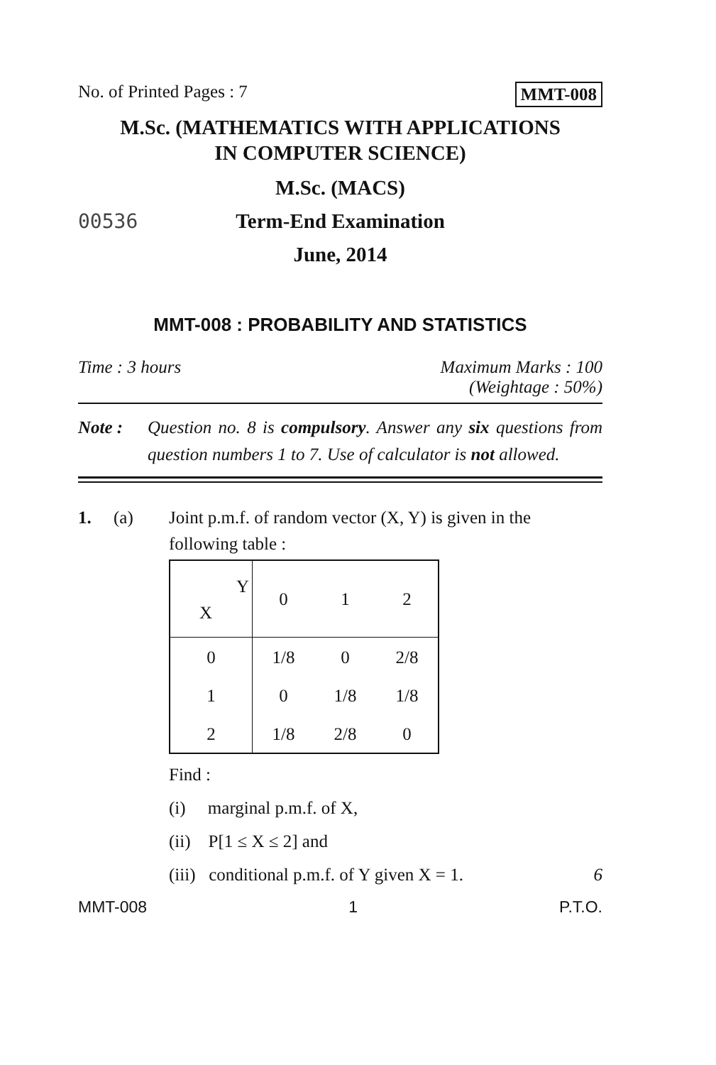No. of Printed Pages : 7 MMT-008
M.Sc. (MATHEMATICS WITH APPLICATIONS
IN COMPUTER SCIENCE)
00536
M.Sc. (MACS)
Term-End Examination
June, 2014
MMT-008 : PROBABILITY AND STATISTICS
Time : 3 hours Maximum Marks : 100
(Weightage : 50%)
Note : Question no. 8 is compulsory. Answer any six questions from question numbers 1 to 7. Use of calculator is not allowed.
1. (a) Joint p.m.f. of random vector (X, Y) is given in the following table :
| Y X | 0 | 1 | 2 |
| --- | --- | --- | --- |
| 0 | 1/8 | 0 | 2/8 |
| 1 | 0 | 1/8 | 1/8 |
| 2 | 1/8 | 2/8 | 0 |
Find :
(i) marginal p.m.f. of X,
(ii) P[1 ≤ X ≤ 2] and
(iii) conditional p.m.f. of Y given X = 1. 6
MMT-008 1 P.T.O.